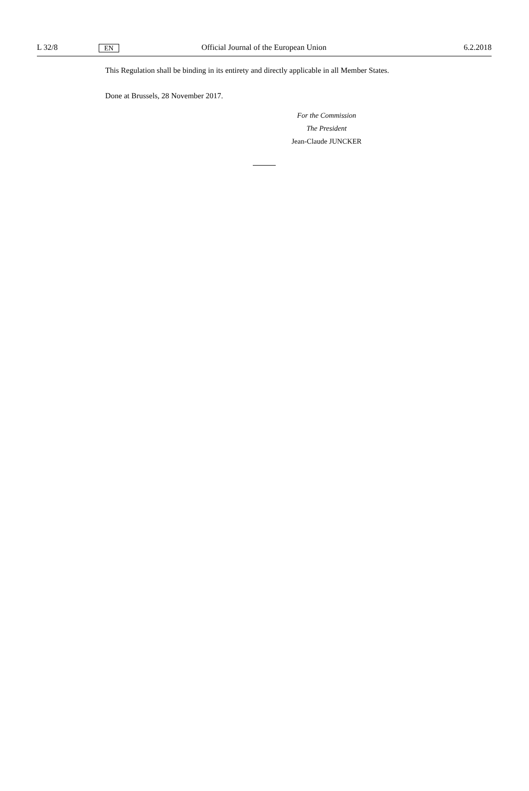L 32/8 EN Official Journal of the European Union 6.2.2018
This Regulation shall be binding in its entirety and directly applicable in all Member States.
Done at Brussels, 28 November 2017.
For the Commission
The President
Jean-Claude JUNCKER